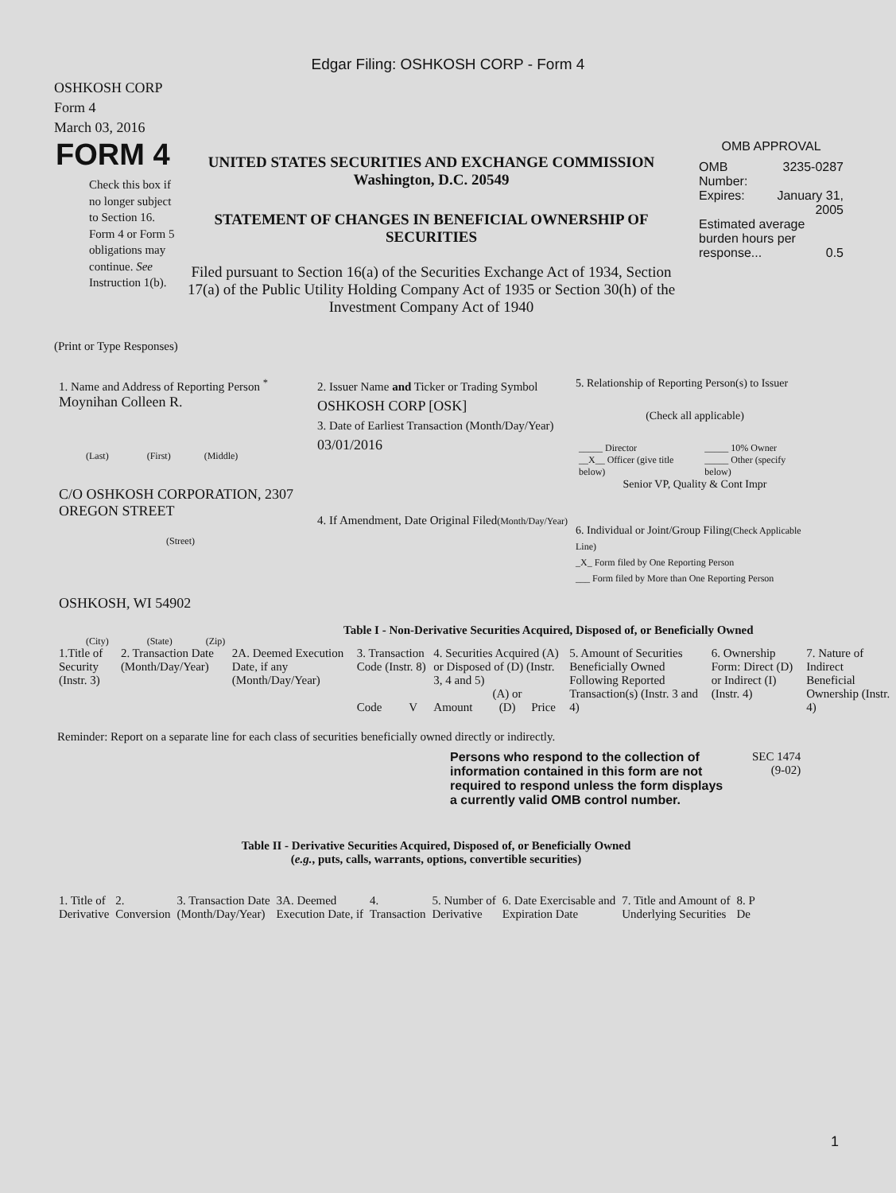Edgar Filing: OSHKOSH CORP - Form 4
OSHKOSH CORP
Form 4
March 03, 2016
FORM 4
Check this box if no longer subject to Section 16. Form 4 or Form 5 obligations may continue. See Instruction 1(b).
UNITED STATES SECURITIES AND EXCHANGE COMMISSION
Washington, D.C. 20549
STATEMENT OF CHANGES IN BENEFICIAL OWNERSHIP OF SECURITIES
Filed pursuant to Section 16(a) of the Securities Exchange Act of 1934, Section 17(a) of the Public Utility Holding Company Act of 1935 or Section 30(h) of the Investment Company Act of 1940
OMB APPROVAL
| OMB Number: | 3235-0287 |
| Expires: | January 31, 2005 |
| Estimated average burden hours per response... 0.5 | |
(Print or Type Responses)
1. Name and Address of Reporting Person <sup>*</sup>
Moynihan Colleen R.
(Last) (First) (Middle)
C/O OSHKOSH CORPORATION, 2307 OREGON STREET
(Street)
OSHKOSH, WI 54902
(City) (State) (Zip)
2. Issuer Name and Ticker or Trading Symbol
OSHKOSH CORP [OSK]
3. Date of Earliest Transaction (Month/Day/Year)
03/01/2016
4. If Amendment, Date Original Filed(Month/Day/Year)
5. Relationship of Reporting Person(s) to Issuer
(Check all applicable)
| _____ Director | _____ 10% Owner |
| __X__ Officer (give title below) | _____ Other (specify below) |
Senior VP, Quality & Cont Impr
6. Individual or Joint/Group Filing(Check Applicable Line)
_X_ Form filed by One Reporting Person
___ Form filed by More than One Reporting Person
Table I - Non-Derivative Securities Acquired, Disposed of, or Beneficially Owned
| 1.Title of Security (Instr. 3) | 2. Transaction Date (Month/Day/Year) | 2A. Deemed Execution Date, if any (Month/Day/Year) | 3. Transaction Code (Instr. 8) | | 4. Securities Acquired (A) or Disposed of (D) (Instr. 3, 4 and 5) | | | 5. Amount of Securities Beneficially Owned Following Reported Transaction(s) (Instr. 3 and 4) | 6. Ownership Form: Direct (D) or Indirect (I) (Instr. 4) | 7. Nature of Indirect Beneficial Ownership (Instr. 4) |
| --- | --- | --- | --- | --- | --- | --- | --- | --- | --- | --- |
| | | | Code | V | Amount | (A) or (D) | Price | | | |
Reminder: Report on a separate line for each class of securities beneficially owned directly or indirectly.
Persons who respond to the collection of information contained in this form are not required to respond unless the form displays a currently valid OMB control number.
SEC 1474
(9-02)
Table II - Derivative Securities Acquired, Disposed of, or Beneficially Owned
(e.g., puts, calls, warrants, options, convertible securities)
| 1. Title of Derivative | 2. Conversion | 3. Transaction Date (Month/Day/Year) | 3A. Deemed Execution Date, if | 4. Transaction | 5. Number of Derivative | 6. Date Exercisable and Expiration Date | 7. Title and Amount of Underlying Securities | 8. P De |
| --- | --- | --- | --- | --- | --- | --- | --- | --- |
1